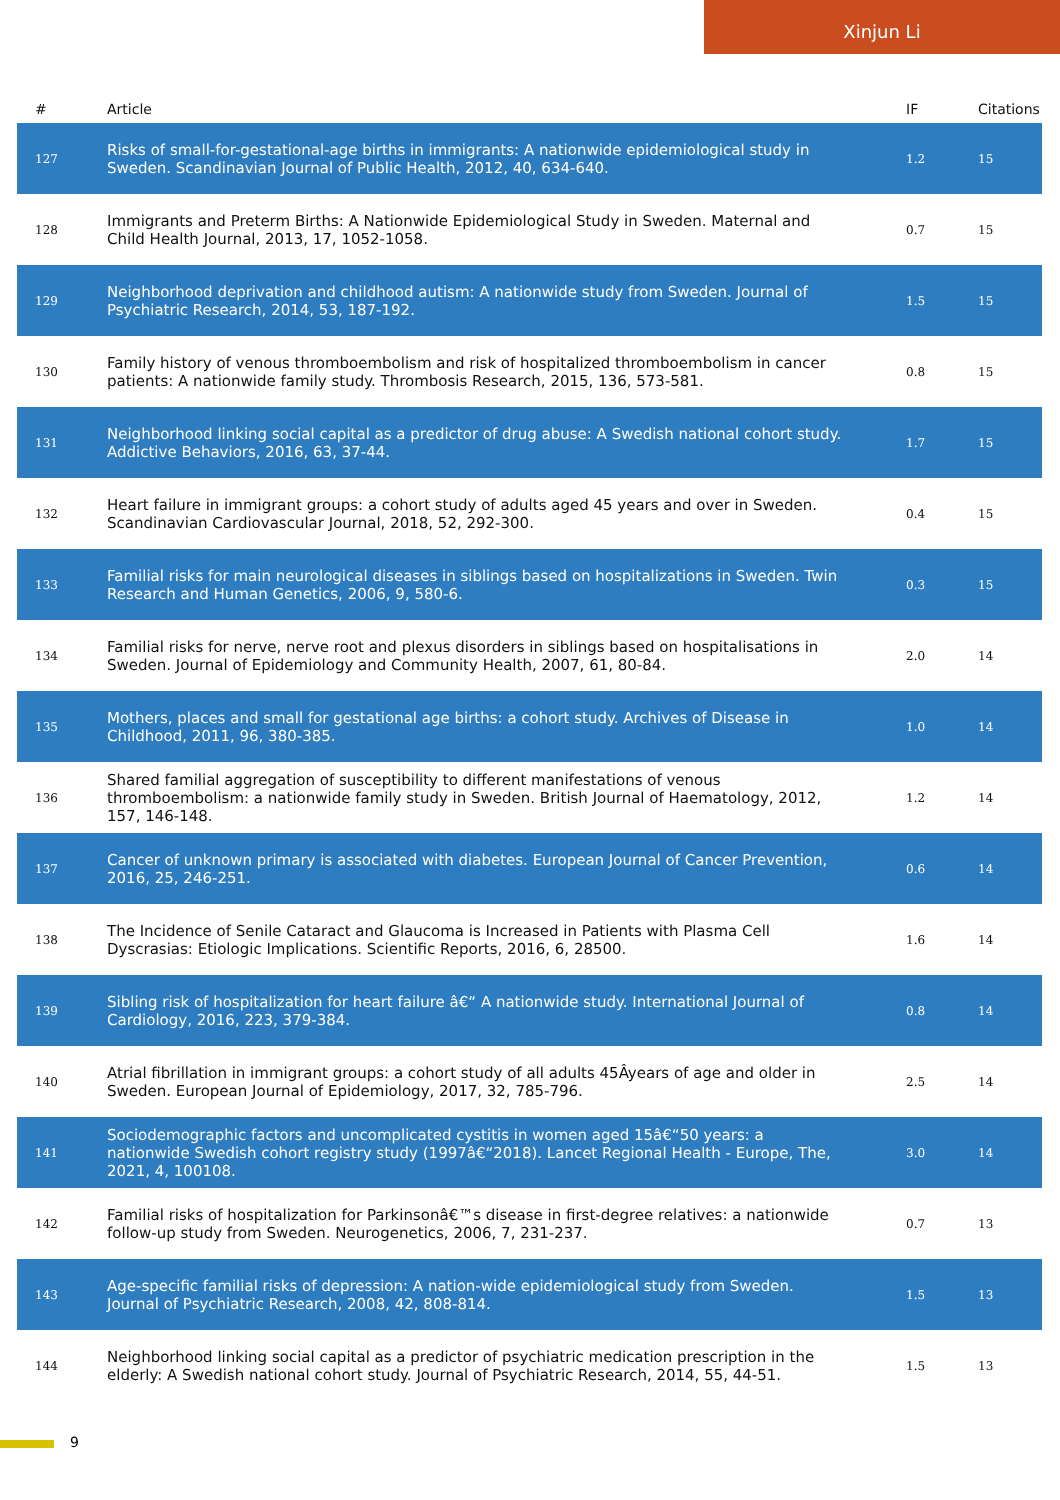Xinjun Li
| # | Article | IF | Citations |
| --- | --- | --- | --- |
| 127 | Risks of small-for-gestational-age births in immigrants: A nationwide epidemiological study in Sweden. Scandinavian Journal of Public Health, 2012, 40, 634-640. | 1.2 | 15 |
| 128 | Immigrants and Preterm Births: A Nationwide Epidemiological Study in Sweden. Maternal and Child Health Journal, 2013, 17, 1052-1058. | 0.7 | 15 |
| 129 | Neighborhood deprivation and childhood autism: A nationwide study from Sweden. Journal of Psychiatric Research, 2014, 53, 187-192. | 1.5 | 15 |
| 130 | Family history of venous thromboembolism and risk of hospitalized thromboembolism in cancer patients: A nationwide family study. Thrombosis Research, 2015, 136, 573-581. | 0.8 | 15 |
| 131 | Neighborhood linking social capital as a predictor of drug abuse: A Swedish national cohort study. Addictive Behaviors, 2016, 63, 37-44. | 1.7 | 15 |
| 132 | Heart failure in immigrant groups: a cohort study of adults aged 45 years and over in Sweden. Scandinavian Cardiovascular Journal, 2018, 52, 292-300. | 0.4 | 15 |
| 133 | Familial risks for main neurological diseases in siblings based on hospitalizations in Sweden. Twin Research and Human Genetics, 2006, 9, 580-6. | 0.3 | 15 |
| 134 | Familial risks for nerve, nerve root and plexus disorders in siblings based on hospitalisations in Sweden. Journal of Epidemiology and Community Health, 2007, 61, 80-84. | 2.0 | 14 |
| 135 | Mothers, places and small for gestational age births: a cohort study. Archives of Disease in Childhood, 2011, 96, 380-385. | 1.0 | 14 |
| 136 | Shared familial aggregation of susceptibility to different manifestations of venous thromboembolism: a nationwide family study in Sweden. British Journal of Haematology, 2012, 157, 146-148. | 1.2 | 14 |
| 137 | Cancer of unknown primary is associated with diabetes. European Journal of Cancer Prevention, 2016, 25, 246-251. | 0.6 | 14 |
| 138 | The Incidence of Senile Cataract and Glaucoma is Increased in Patients with Plasma Cell Dyscrasias: Etiologic Implications. Scientific Reports, 2016, 6, 28500. | 1.6 | 14 |
| 139 | Sibling risk of hospitalization for heart failure â€“ A nationwide study. International Journal of Cardiology, 2016, 223, 379-384. | 0.8 | 14 |
| 140 | Atrial fibrillation in immigrant groups: a cohort study of all adults 45Âyears of age and older in Sweden. European Journal of Epidemiology, 2017, 32, 785-796. | 2.5 | 14 |
| 141 | Sociodemographic factors and uncomplicated cystitis in women aged 15â€“50 years: a nationwide Swedish cohort registry study (1997â€“2018). Lancet Regional Health - Europe, The, 2021, 4, 100108. | 3.0 | 14 |
| 142 | Familial risks of hospitalization for Parkinsonâ€™s disease in first-degree relatives: a nationwide follow-up study from Sweden. Neurogenetics, 2006, 7, 231-237. | 0.7 | 13 |
| 143 | Age-specific familial risks of depression: A nation-wide epidemiological study from Sweden. Journal of Psychiatric Research, 2008, 42, 808-814. | 1.5 | 13 |
| 144 | Neighborhood linking social capital as a predictor of psychiatric medication prescription in the elderly: A Swedish national cohort study. Journal of Psychiatric Research, 2014, 55, 44-51. | 1.5 | 13 |
9